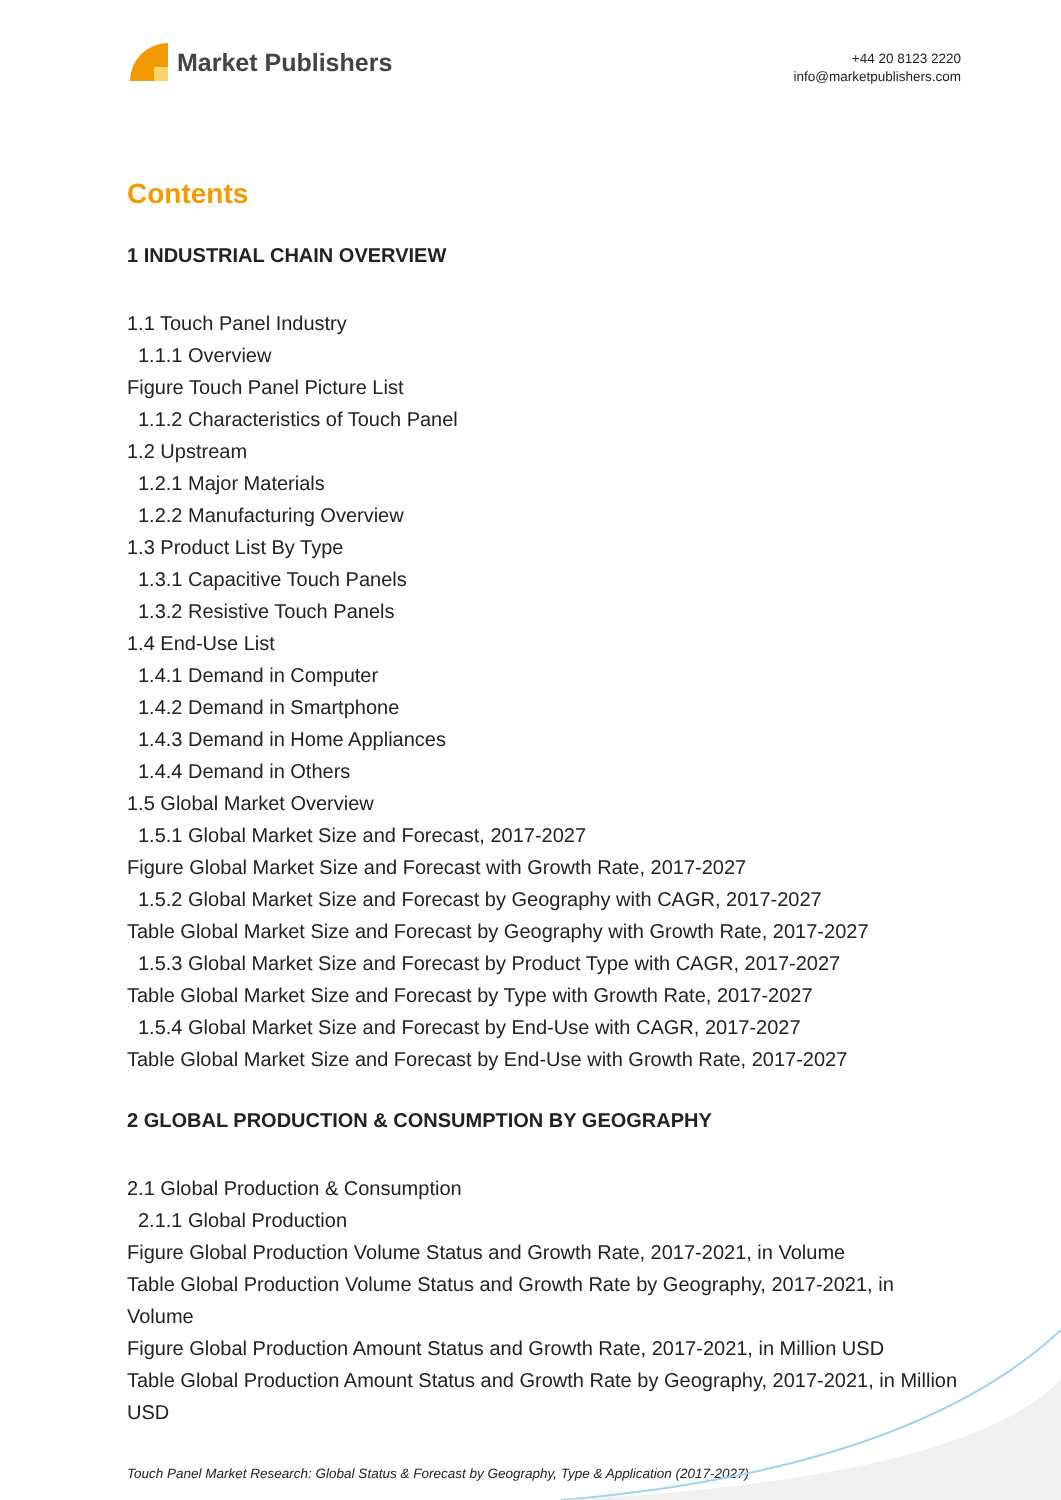Market Publishers
+44 20 8123 2220
info@marketpublishers.com
Contents
1 INDUSTRIAL CHAIN OVERVIEW
1.1 Touch Panel Industry
1.1.1 Overview
Figure Touch Panel Picture List
1.1.2 Characteristics of Touch Panel
1.2 Upstream
1.2.1 Major Materials
1.2.2 Manufacturing Overview
1.3 Product List By Type
1.3.1 Capacitive Touch Panels
1.3.2 Resistive Touch Panels
1.4 End-Use List
1.4.1 Demand in Computer
1.4.2 Demand in Smartphone
1.4.3 Demand in Home Appliances
1.4.4 Demand in Others
1.5 Global Market Overview
1.5.1 Global Market Size and Forecast, 2017-2027
Figure Global Market Size and Forecast with Growth Rate, 2017-2027
1.5.2 Global Market Size and Forecast by Geography with CAGR, 2017-2027
Table Global Market Size and Forecast by Geography with Growth Rate, 2017-2027
1.5.3 Global Market Size and Forecast by Product Type with CAGR, 2017-2027
Table Global Market Size and Forecast by Type with Growth Rate, 2017-2027
1.5.4 Global Market Size and Forecast by End-Use with CAGR, 2017-2027
Table Global Market Size and Forecast by End-Use with Growth Rate, 2017-2027
2 GLOBAL PRODUCTION & CONSUMPTION BY GEOGRAPHY
2.1 Global Production & Consumption
2.1.1 Global Production
Figure Global Production Volume Status and Growth Rate, 2017-2021, in Volume
Table Global Production Volume Status and Growth Rate by Geography, 2017-2021, in Volume
Figure Global Production Amount Status and Growth Rate, 2017-2021, in Million USD
Table Global Production Amount Status and Growth Rate by Geography, 2017-2021, in Million USD
Touch Panel Market Research: Global Status & Forecast by Geography, Type & Application (2017-2027)